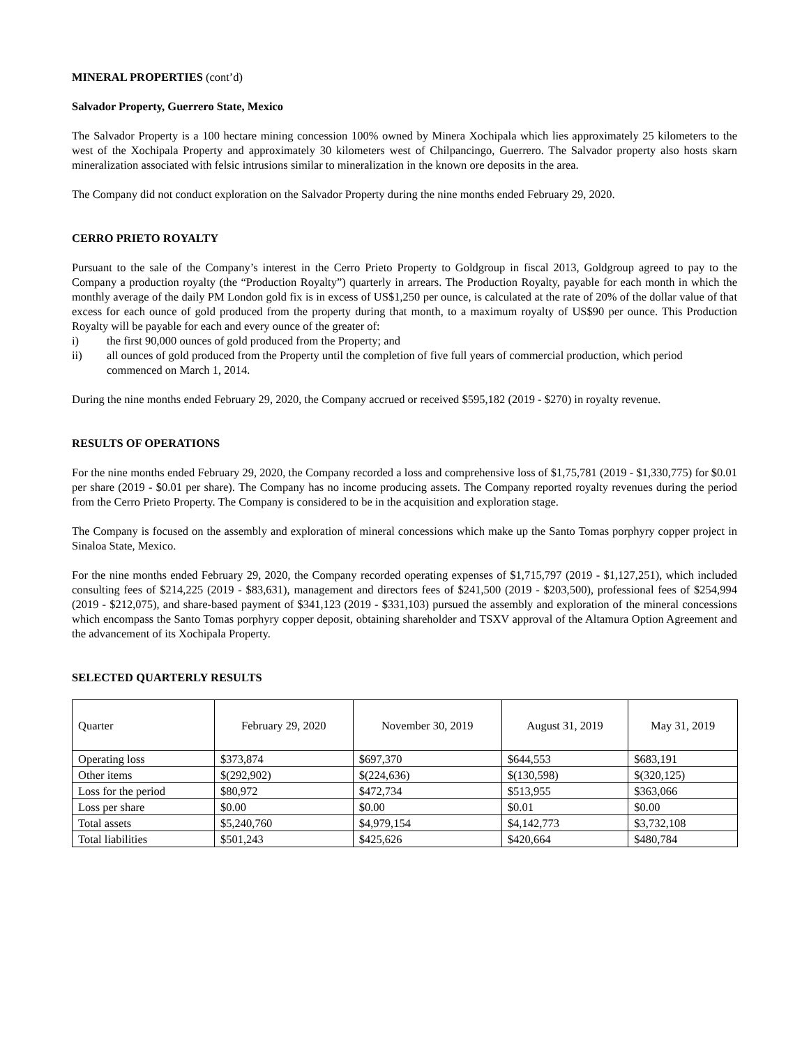MINERAL PROPERTIES (cont’d)
Salvador Property, Guerrero State, Mexico
The Salvador Property is a 100 hectare mining concession 100% owned by Minera Xochipala which lies approximately 25 kilometers to the west of the Xochipala Property and approximately 30 kilometers west of Chilpancingo, Guerrero. The Salvador property also hosts skarn mineralization associated with felsic intrusions similar to mineralization in the known ore deposits in the area.
The Company did not conduct exploration on the Salvador Property during the nine months ended February 29, 2020.
CERRO PRIETO ROYALTY
Pursuant to the sale of the Company’s interest in the Cerro Prieto Property to Goldgroup in fiscal 2013, Goldgroup agreed to pay to the Company a production royalty (the “Production Royalty”) quarterly in arrears. The Production Royalty, payable for each month in which the monthly average of the daily PM London gold fix is in excess of US$1,250 per ounce, is calculated at the rate of 20% of the dollar value of that excess for each ounce of gold produced from the property during that month, to a maximum royalty of US$90 per ounce. This Production Royalty will be payable for each and every ounce of the greater of:
i) the first 90,000 ounces of gold produced from the Property; and
ii) all ounces of gold produced from the Property until the completion of five full years of commercial production, which period commenced on March 1, 2014.
During the nine months ended February 29, 2020, the Company accrued or received $595,182 (2019 - $270) in royalty revenue.
RESULTS OF OPERATIONS
For the nine months ended February 29, 2020, the Company recorded a loss and comprehensive loss of $1,75,781 (2019 - $1,330,775) for $0.01 per share (2019 - $0.01 per share). The Company has no income producing assets. The Company reported royalty revenues during the period from the Cerro Prieto Property. The Company is considered to be in the acquisition and exploration stage.
The Company is focused on the assembly and exploration of mineral concessions which make up the Santo Tomas porphyry copper project in Sinaloa State, Mexico.
For the nine months ended February 29, 2020, the Company recorded operating expenses of $1,715,797 (2019 - $1,127,251), which included consulting fees of $214,225 (2019 - $83,631), management and directors fees of $241,500 (2019 - $203,500), professional fees of $254,994 (2019 - $212,075), and share-based payment of $341,123 (2019 - $331,103) pursued the assembly and exploration of the mineral concessions which encompass the Santo Tomas porphyry copper deposit, obtaining shareholder and TSXV approval of the Altamura Option Agreement and the advancement of its Xochipala Property.
SELECTED QUARTERLY RESULTS
| Quarter | February 29, 2020 | November 30, 2019 | August 31, 2019 | May 31, 2019 |
| Operating loss | $373,874 | $697,370 | $644,553 | $683,191 |
| Other items | $(292,902) | $(224,636) | $(130,598) | $(320,125) |
| Loss for the period | $80,972 | $472,734 | $513,955 | $363,066 |
| Loss per share | $0.00 | $0.00 | $0.01 | $0.00 |
| Total assets | $5,240,760 | $4,979,154 | $4,142,773 | $3,732,108 |
| Total liabilities | $501,243 | $425,626 | $420,664 | $480,784 |